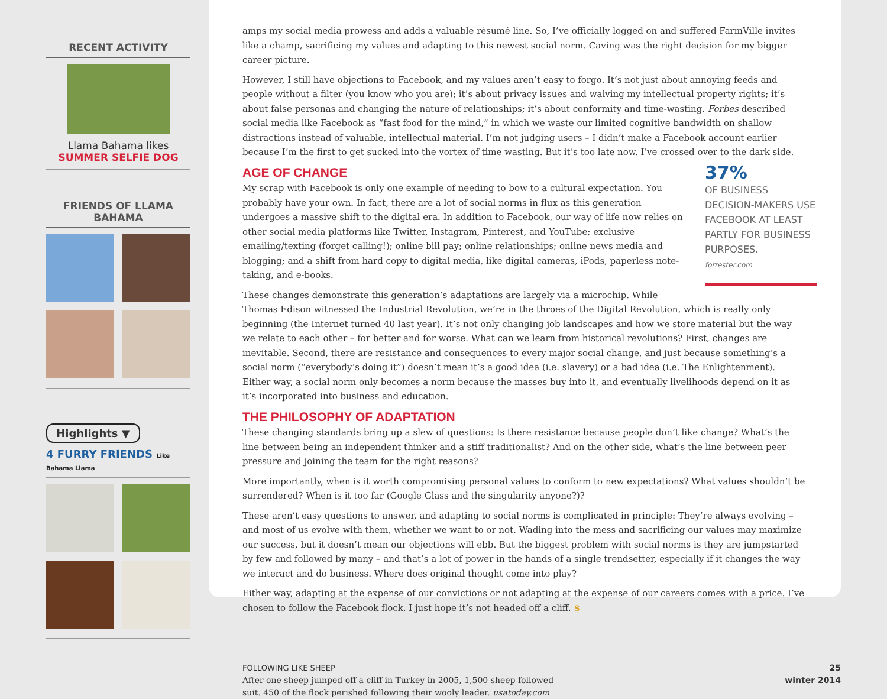RECENT ACTIVITY
Llama Bahama likes
SUMMER SELFIE DOG
FRIENDS OF LLAMA BAHAMA
Highlights ▼
4 FURRY FRIENDS Like Bahama Llama
amps my social media prowess and adds a valuable résumé line. So, I’ve officially logged on and suffered FarmVille invites like a champ, sacrificing my values and adapting to this newest social norm. Caving was the right decision for my bigger career picture.
However, I still have objections to Facebook, and my values aren’t easy to forgo. It’s not just about annoying feeds and people without a filter (you know who you are); it’s about privacy issues and waiving my intellectual property rights; it’s about false personas and changing the nature of relationships; it’s about conformity and time-wasting. Forbes described social media like Facebook as “fast food for the mind,” in which we waste our limited cognitive bandwidth on shallow distractions instead of valuable, intellectual material. I’m not judging users – I didn’t make a Facebook account earlier because I’m the first to get sucked into the vortex of time wasting. But it’s too late now. I’ve crossed over to the dark side.
37%
OF BUSINESS DECISION-MAKERS USE FACEBOOK AT LEAST PARTLY FOR BUSINESS PURPOSES.
forrester.com
AGE OF CHANGE
My scrap with Facebook is only one example of needing to bow to a cultural expectation. You probably have your own. In fact, there are a lot of social norms in flux as this generation undergoes a massive shift to the digital era. In addition to Facebook, our way of life now relies on other social media platforms like Twitter, Instagram, Pinterest, and YouTube; exclusive emailing/texting (forget calling!); online bill pay; online relationships; online news media and blogging; and a shift from hard copy to digital media, like digital cameras, iPods, paperless note-taking, and e-books.
These changes demonstrate this generation’s adaptations are largely via a microchip. While Thomas Edison witnessed the Industrial Revolution, we’re in the throes of the Digital Revolution, which is really only beginning (the Internet turned 40 last year). It’s not only changing job landscapes and how we store material but the way we relate to each other – for better and for worse. What can we learn from historical revolutions? First, changes are inevitable. Second, there are resistance and consequences to every major social change, and just because something’s a social norm (“everybody’s doing it”) doesn’t mean it’s a good idea (i.e. slavery) or a bad idea (i.e. The Enlightenment). Either way, a social norm only becomes a norm because the masses buy into it, and eventually livelihoods depend on it as it’s incorporated into business and education.
THE PHILOSOPHY OF ADAPTATION
These changing standards bring up a slew of questions: Is there resistance because people don’t like change? What’s the line between being an independent thinker and a stiff traditionalist? And on the other side, what’s the line between peer pressure and joining the team for the right reasons?
More importantly, when is it worth compromising personal values to conform to new expectations? What values shouldn’t be surrendered? When is it too far (Google Glass and the singularity anyone?)?
These aren’t easy questions to answer, and adapting to social norms is complicated in principle: They’re always evolving – and most of us evolve with them, whether we want to or not. Wading into the mess and sacrificing our values may maximize our success, but it doesn’t mean our objections will ebb. But the biggest problem with social norms is they are jumpstarted by few and followed by many – and that’s a lot of power in the hands of a single trendsetter, especially if it changes the way we interact and do business. Where does original thought come into play?
Either way, adapting at the expense of our convictions or not adapting at the expense of our careers comes with a price. I’ve chosen to follow the Facebook flock. I just hope it’s not headed off a cliff. $
FOLLOWING LIKE SHEEP
After one sheep jumped off a cliff in Turkey in 2005, 1,500 sheep followed
suit. 450 of the flock perished following their wooly leader. usatoday.com
25
winter 2014